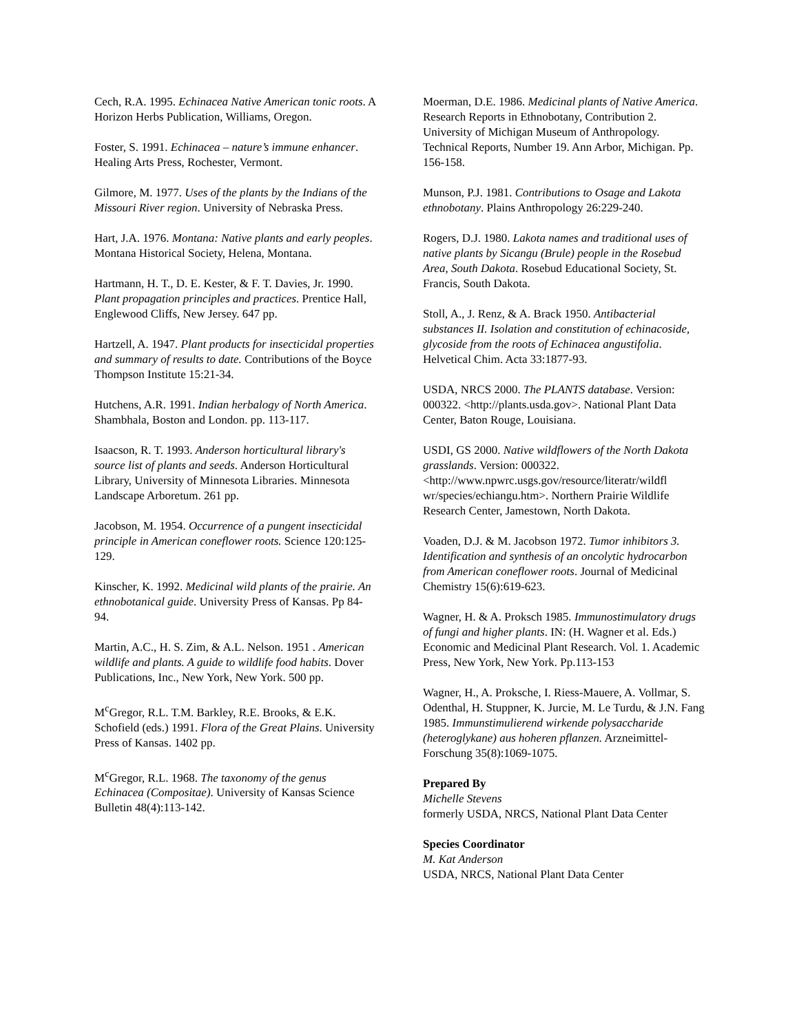Cech, R.A. 1995. Echinacea Native American tonic roots. A Horizon Herbs Publication, Williams, Oregon.
Foster, S. 1991. Echinacea – nature’s immune enhancer. Healing Arts Press, Rochester, Vermont.
Gilmore, M. 1977. Uses of the plants by the Indians of the Missouri River region. University of Nebraska Press.
Hart, J.A. 1976. Montana: Native plants and early peoples. Montana Historical Society, Helena, Montana.
Hartmann, H. T., D. E. Kester, & F. T. Davies, Jr. 1990. Plant propagation principles and practices. Prentice Hall, Englewood Cliffs, New Jersey. 647 pp.
Hartzell, A. 1947. Plant products for insecticidal properties and summary of results to date. Contributions of the Boyce Thompson Institute 15:21-34.
Hutchens, A.R. 1991. Indian herbalogy of North America. Shambhala, Boston and London. pp. 113-117.
Isaacson, R. T. 1993. Anderson horticultural library's source list of plants and seeds. Anderson Horticultural Library, University of Minnesota Libraries. Minnesota Landscape Arboretum. 261 pp.
Jacobson, M. 1954. Occurrence of a pungent insecticidal principle in American coneflower roots. Science 120:125-129.
Kinscher, K. 1992. Medicinal wild plants of the prairie. An ethnobotanical guide. University Press of Kansas. Pp 84-94.
Martin, A.C., H. S. Zim, & A.L. Nelson. 1951 . American wildlife and plants. A guide to wildlife food habits. Dover Publications, Inc., New York, New York. 500 pp.
M<sup>c</sup>Gregor, R.L. T.M. Barkley, R.E. Brooks, & E.K. Schofield (eds.) 1991. Flora of the Great Plains. University Press of Kansas. 1402 pp.
M<sup>c</sup>Gregor, R.L. 1968. The taxonomy of the genus Echinacea (Compositae). University of Kansas Science Bulletin 48(4):113-142.
Moerman, D.E. 1986. Medicinal plants of Native America. Research Reports in Ethnobotany, Contribution 2. University of Michigan Museum of Anthropology. Technical Reports, Number 19. Ann Arbor, Michigan. Pp. 156-158.
Munson, P.J. 1981. Contributions to Osage and Lakota ethnobotany. Plains Anthropology 26:229-240.
Rogers, D.J. 1980. Lakota names and traditional uses of native plants by Sicangu (Brule) people in the Rosebud Area, South Dakota. Rosebud Educational Society, St. Francis, South Dakota.
Stoll, A., J. Renz, & A. Brack 1950. Antibacterial substances II. Isolation and constitution of echinacoside, glycoside from the roots of Echinacea angustifolia. Helvetical Chim. Acta 33:1877-93.
USDA, NRCS 2000. The PLANTS database. Version: 000322. <http://plants.usda.gov>. National Plant Data Center, Baton Rouge, Louisiana.
USDI, GS 2000. Native wildflowers of the North Dakota grasslands. Version: 000322. <http://www.npwrc.usgs.gov/resource/literatr/wildfl wr/species/echiangu.htm>. Northern Prairie Wildlife Research Center, Jamestown, North Dakota.
Voaden, D.J. & M. Jacobson 1972. Tumor inhibitors 3. Identification and synthesis of an oncolytic hydrocarbon from American coneflower roots. Journal of Medicinal Chemistry 15(6):619-623.
Wagner, H. & A. Proksch 1985. Immunostimulatory drugs of fungi and higher plants. IN: (H. Wagner et al. Eds.) Economic and Medicinal Plant Research. Vol. 1. Academic Press, New York, New York. Pp.113-153
Wagner, H., A. Proksche, I. Riess-Mauere, A. Vollmar, S. Odenthal, H. Stuppner, K. Jurcie, M. Le Turdu, & J.N. Fang 1985. Immunstimulierend wirkende polysaccharide (heteroglykane) aus hoheren pflanzen. Arzneimittel-Forschung 35(8):1069-1075.
Prepared By
Michelle Stevens
formerly USDA, NRCS, National Plant Data Center
Species Coordinator
M. Kat Anderson
USDA, NRCS, National Plant Data Center